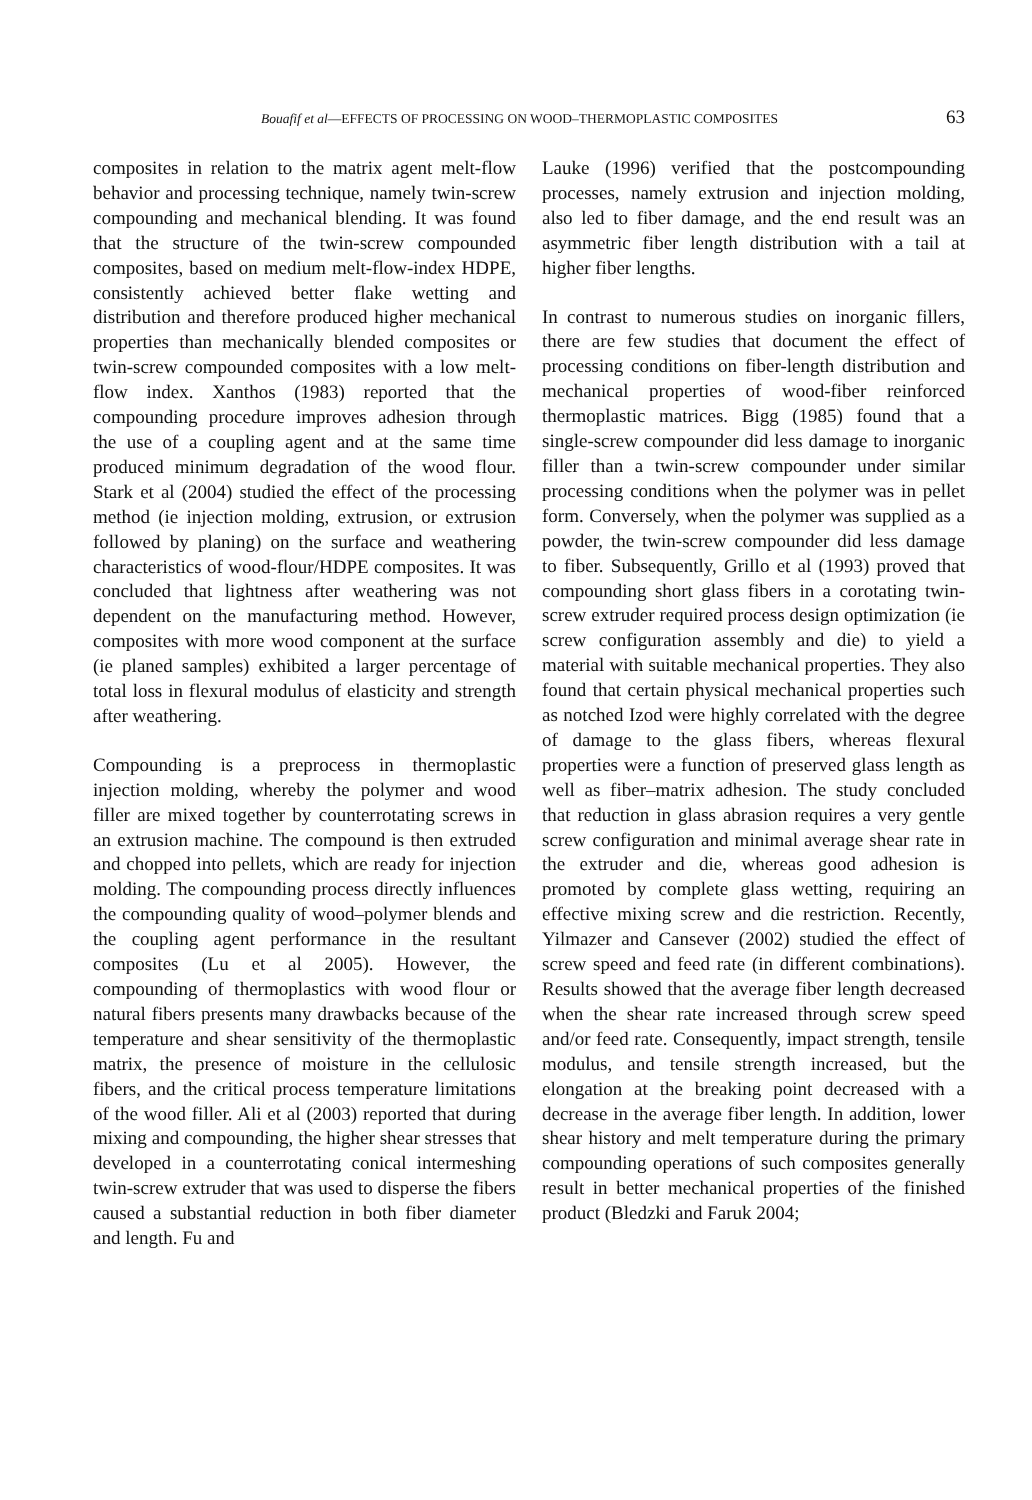Bouafif et al—EFFECTS OF PROCESSING ON WOOD–THERMOPLASTIC COMPOSITES 63
composites in relation to the matrix agent melt-flow behavior and processing technique, namely twin-screw compounding and mechanical blending. It was found that the structure of the twin-screw compounded composites, based on medium melt-flow-index HDPE, consistently achieved better flake wetting and distribution and therefore produced higher mechanical properties than mechanically blended composites or twin-screw compounded composites with a low melt-flow index. Xanthos (1983) reported that the compounding procedure improves adhesion through the use of a coupling agent and at the same time produced minimum degradation of the wood flour. Stark et al (2004) studied the effect of the processing method (ie injection molding, extrusion, or extrusion followed by planing) on the surface and weathering characteristics of wood-flour/HDPE composites. It was concluded that lightness after weathering was not dependent on the manufacturing method. However, composites with more wood component at the surface (ie planed samples) exhibited a larger percentage of total loss in flexural modulus of elasticity and strength after weathering.
Compounding is a preprocess in thermoplastic injection molding, whereby the polymer and wood filler are mixed together by counterrotating screws in an extrusion machine. The compound is then extruded and chopped into pellets, which are ready for injection molding. The compounding process directly influences the compounding quality of wood–polymer blends and the coupling agent performance in the resultant composites (Lu et al 2005). However, the compounding of thermoplastics with wood flour or natural fibers presents many drawbacks because of the temperature and shear sensitivity of the thermoplastic matrix, the presence of moisture in the cellulosic fibers, and the critical process temperature limitations of the wood filler. Ali et al (2003) reported that during mixing and compounding, the higher shear stresses that developed in a counterrotating conical intermeshing twin-screw extruder that was used to disperse the fibers caused a substantial reduction in both fiber diameter and length. Fu and
Lauke (1996) verified that the postcompounding processes, namely extrusion and injection molding, also led to fiber damage, and the end result was an asymmetric fiber length distribution with a tail at higher fiber lengths.
In contrast to numerous studies on inorganic fillers, there are few studies that document the effect of processing conditions on fiber-length distribution and mechanical properties of wood-fiber reinforced thermoplastic matrices. Bigg (1985) found that a single-screw compounder did less damage to inorganic filler than a twin-screw compounder under similar processing conditions when the polymer was in pellet form. Conversely, when the polymer was supplied as a powder, the twin-screw compounder did less damage to fiber. Subsequently, Grillo et al (1993) proved that compounding short glass fibers in a corotating twin-screw extruder required process design optimization (ie screw configuration assembly and die) to yield a material with suitable mechanical properties. They also found that certain physical mechanical properties such as notched Izod were highly correlated with the degree of damage to the glass fibers, whereas flexural properties were a function of preserved glass length as well as fiber–matrix adhesion. The study concluded that reduction in glass abrasion requires a very gentle screw configuration and minimal average shear rate in the extruder and die, whereas good adhesion is promoted by complete glass wetting, requiring an effective mixing screw and die restriction. Recently, Yilmazer and Cansever (2002) studied the effect of screw speed and feed rate (in different combinations). Results showed that the average fiber length decreased when the shear rate increased through screw speed and/or feed rate. Consequently, impact strength, tensile modulus, and tensile strength increased, but the elongation at the breaking point decreased with a decrease in the average fiber length. In addition, lower shear history and melt temperature during the primary compounding operations of such composites generally result in better mechanical properties of the finished product (Bledzki and Faruk 2004;